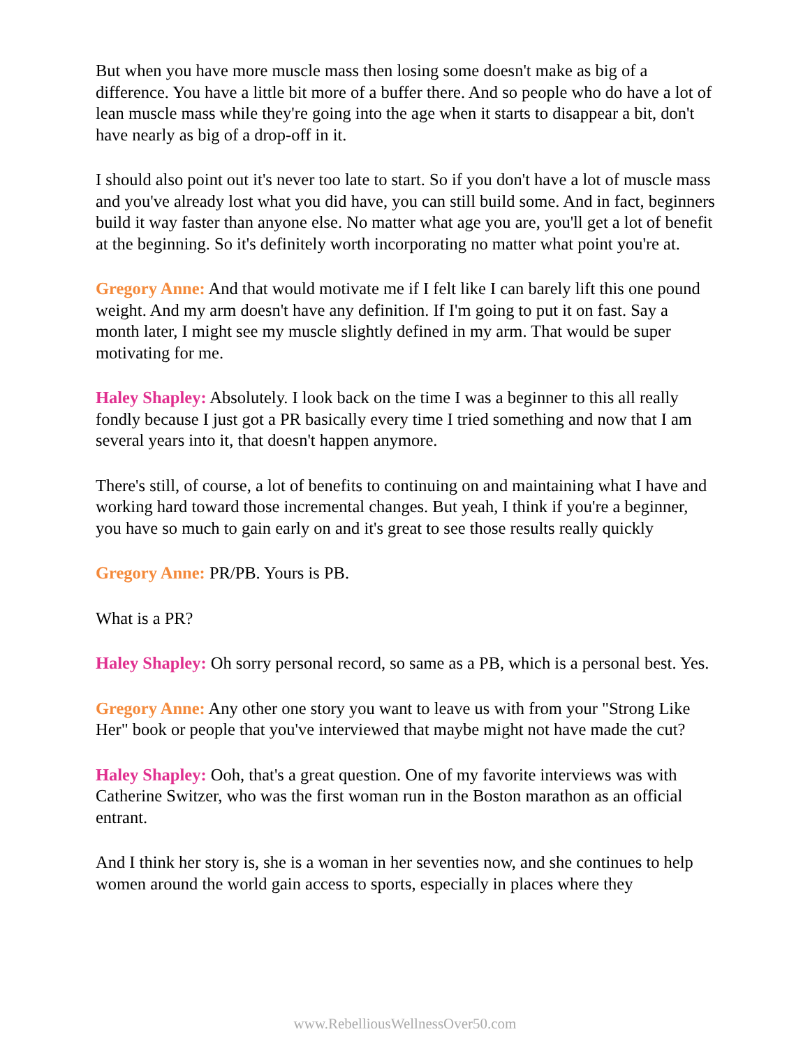But when you have more muscle mass then losing some doesn't make as big of a difference. You have a little bit more of a buffer there. And so people who do have a lot of lean muscle mass while they're going into the age when it starts to disappear a bit, don't have nearly as big of a drop-off in it.
I should also point out it's never too late to start. So if you don't have a lot of muscle mass and you've already lost what you did have, you can still build some. And in fact, beginners build it way faster than anyone else. No matter what age you are, you'll get a lot of benefit at the beginning. So it's definitely worth incorporating no matter what point you're at.
Gregory Anne: And that would motivate me if I felt like I can barely lift this one pound weight. And my arm doesn't have any definition. If I'm going to put it on fast. Say a month later, I might see my muscle slightly defined in my arm. That would be super motivating for me.
Haley Shapley: Absolutely. I look back on the time I was a beginner to this all really fondly because I just got a PR basically every time I tried something and now that I am several years into it, that doesn't happen anymore.
There's still, of course, a lot of benefits to continuing on and maintaining what I have and working hard toward those incremental changes. But yeah, I think if you're a beginner, you have so much to gain early on and it's great to see those results really quickly
Gregory Anne: PR/PB. Yours is PB.
What is a PR?
Haley Shapley: Oh sorry personal record, so same as a PB, which is a personal best. Yes.
Gregory Anne: Any other one story you want to leave us with from your "Strong Like Her" book or people that you've interviewed that maybe might not have made the cut?
Haley Shapley: Ooh, that's a great question. One of my favorite interviews was with Catherine Switzer, who was the first woman run in the Boston marathon as an official entrant.
And I think her story is, she is a woman in her seventies now, and she continues to help women around the world gain access to sports, especially in places where they
www.RebelliousWellnessOver50.com